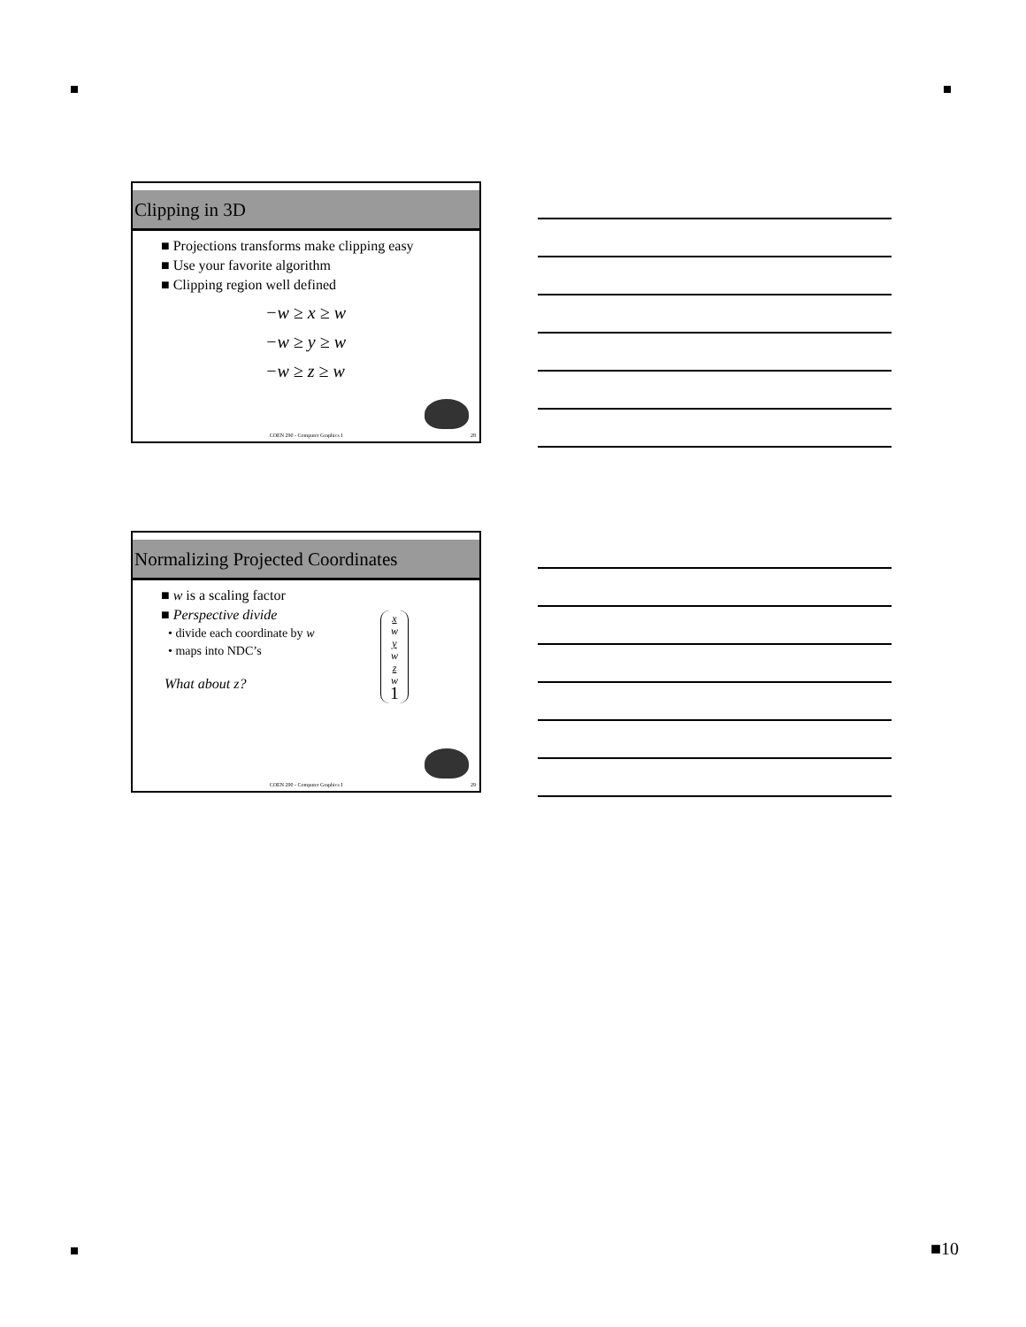Clipping in 3D
■ Projections transforms make clipping easy
■ Use your favorite algorithm
■ Clipping region well defined
−w ≥ x ≥ w
−w ≥ y ≥ w
−w ≥ z ≥ w
COEN 290 - Computer Graphics I 28
Normalizing Projected Coordinates
■ w is a scaling factor
■ Perspective divide
• divide each coordinate by w
• maps into NDC’s
What about z?
x
w
y
w
z
w
1
COEN 290 - Computer Graphics I 29
■10